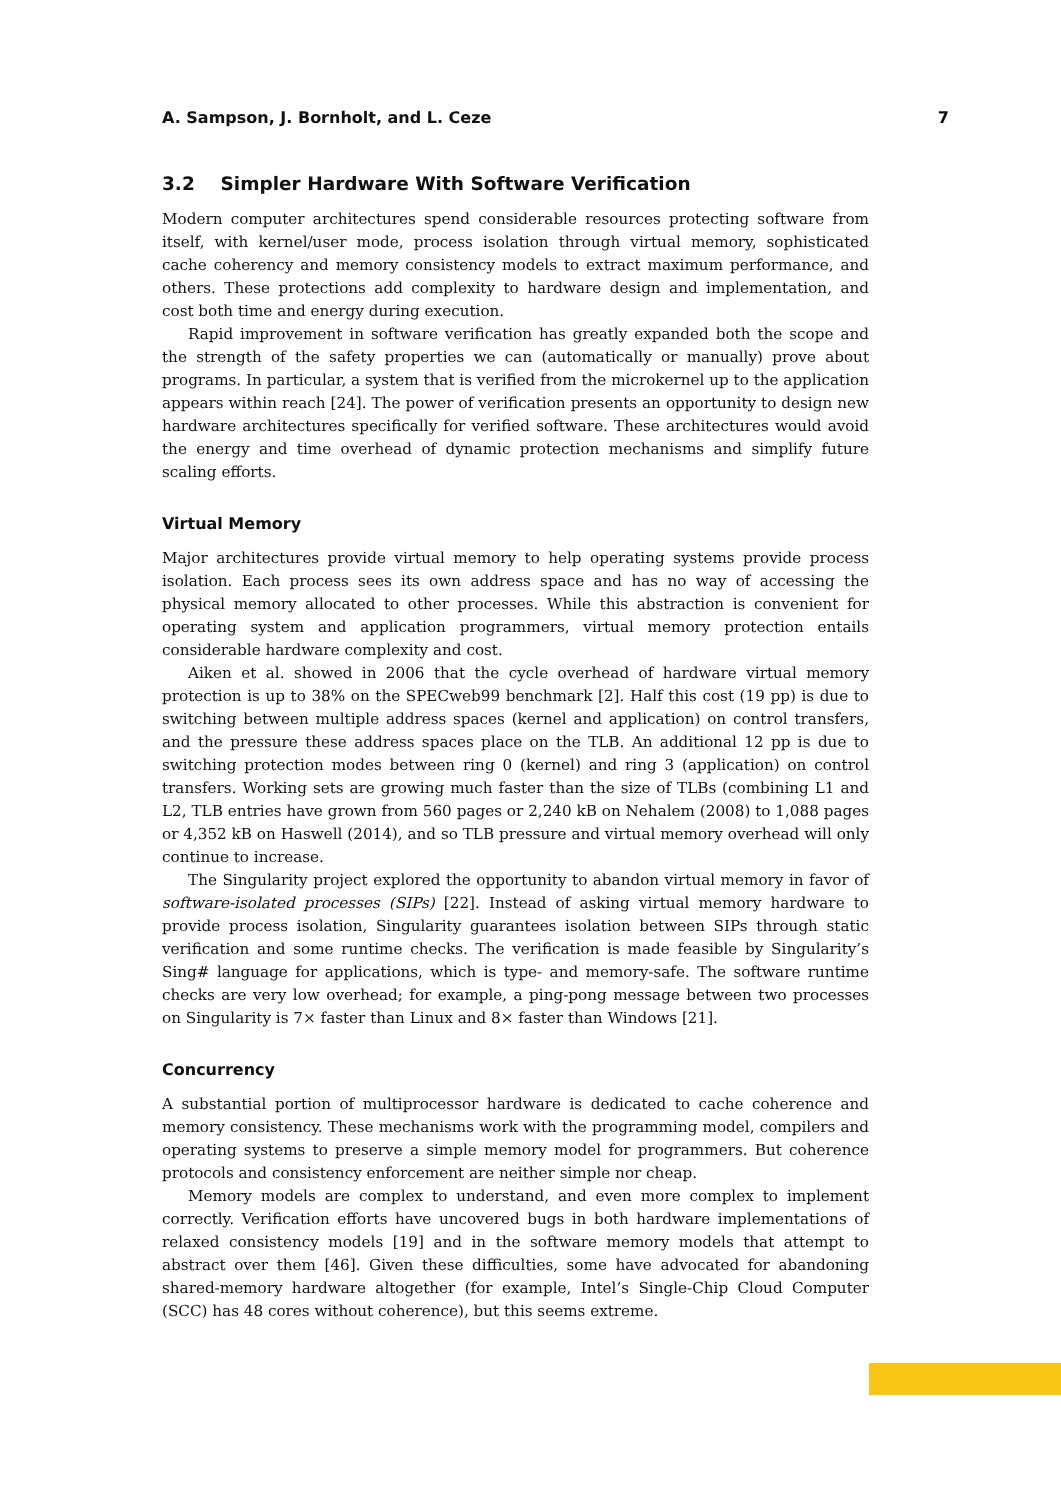A. Sampson, J. Bornholt, and L. Ceze 7
3.2 Simpler Hardware With Software Verification
Modern computer architectures spend considerable resources protecting software from itself, with kernel/user mode, process isolation through virtual memory, sophisticated cache coherency and memory consistency models to extract maximum performance, and others. These protections add complexity to hardware design and implementation, and cost both time and energy during execution.
Rapid improvement in software verification has greatly expanded both the scope and the strength of the safety properties we can (automatically or manually) prove about programs. In particular, a system that is verified from the microkernel up to the application appears within reach [24]. The power of verification presents an opportunity to design new hardware architectures specifically for verified software. These architectures would avoid the energy and time overhead of dynamic protection mechanisms and simplify future scaling efforts.
Virtual Memory
Major architectures provide virtual memory to help operating systems provide process isolation. Each process sees its own address space and has no way of accessing the physical memory allocated to other processes. While this abstraction is convenient for operating system and application programmers, virtual memory protection entails considerable hardware complexity and cost.
Aiken et al. showed in 2006 that the cycle overhead of hardware virtual memory protection is up to 38% on the SPECweb99 benchmark [2]. Half this cost (19 pp) is due to switching between multiple address spaces (kernel and application) on control transfers, and the pressure these address spaces place on the TLB. An additional 12 pp is due to switching protection modes between ring 0 (kernel) and ring 3 (application) on control transfers. Working sets are growing much faster than the size of TLBs (combining L1 and L2, TLB entries have grown from 560 pages or 2,240 kB on Nehalem (2008) to 1,088 pages or 4,352 kB on Haswell (2014), and so TLB pressure and virtual memory overhead will only continue to increase.
The Singularity project explored the opportunity to abandon virtual memory in favor of software-isolated processes (SIPs) [22]. Instead of asking virtual memory hardware to provide process isolation, Singularity guarantees isolation between SIPs through static verification and some runtime checks. The verification is made feasible by Singularity’s Sing# language for applications, which is type- and memory-safe. The software runtime checks are very low overhead; for example, a ping-pong message between two processes on Singularity is 7× faster than Linux and 8× faster than Windows [21].
Concurrency
A substantial portion of multiprocessor hardware is dedicated to cache coherence and memory consistency. These mechanisms work with the programming model, compilers and operating systems to preserve a simple memory model for programmers. But coherence protocols and consistency enforcement are neither simple nor cheap.
Memory models are complex to understand, and even more complex to implement correctly. Verification efforts have uncovered bugs in both hardware implementations of relaxed consistency models [19] and in the software memory models that attempt to abstract over them [46]. Given these difficulties, some have advocated for abandoning shared-memory hardware altogether (for example, Intel’s Single-Chip Cloud Computer (SCC) has 48 cores without coherence), but this seems extreme.